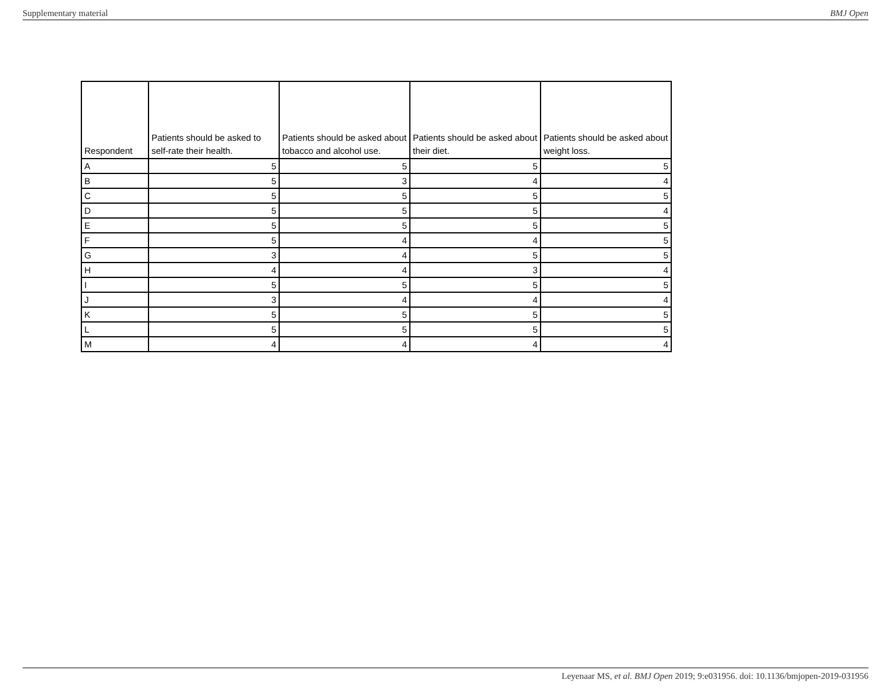Supplementary material BMJ Open
| Respondent | Patients should be asked to self-rate their health. | Patients should be asked about tobacco and alcohol use. | Patients should be asked about their diet. | Patients should be asked about weight loss. |
| --- | --- | --- | --- | --- |
| A | 5 | 5 | 5 | 5 |
| B | 5 | 3 | 4 | 4 |
| C | 5 | 5 | 5 | 5 |
| D | 5 | 5 | 5 | 4 |
| E | 5 | 5 | 5 | 5 |
| F | 5 | 4 | 4 | 5 |
| G | 3 | 4 | 5 | 5 |
| H | 4 | 4 | 3 | 4 |
| I | 5 | 5 | 5 | 5 |
| J | 3 | 4 | 4 | 4 |
| K | 5 | 5 | 5 | 5 |
| L | 5 | 5 | 5 | 5 |
| M | 4 | 4 | 4 | 4 |
Leyenaar MS, et al. BMJ Open 2019; 9:e031956. doi: 10.1136/bmjopen-2019-031956